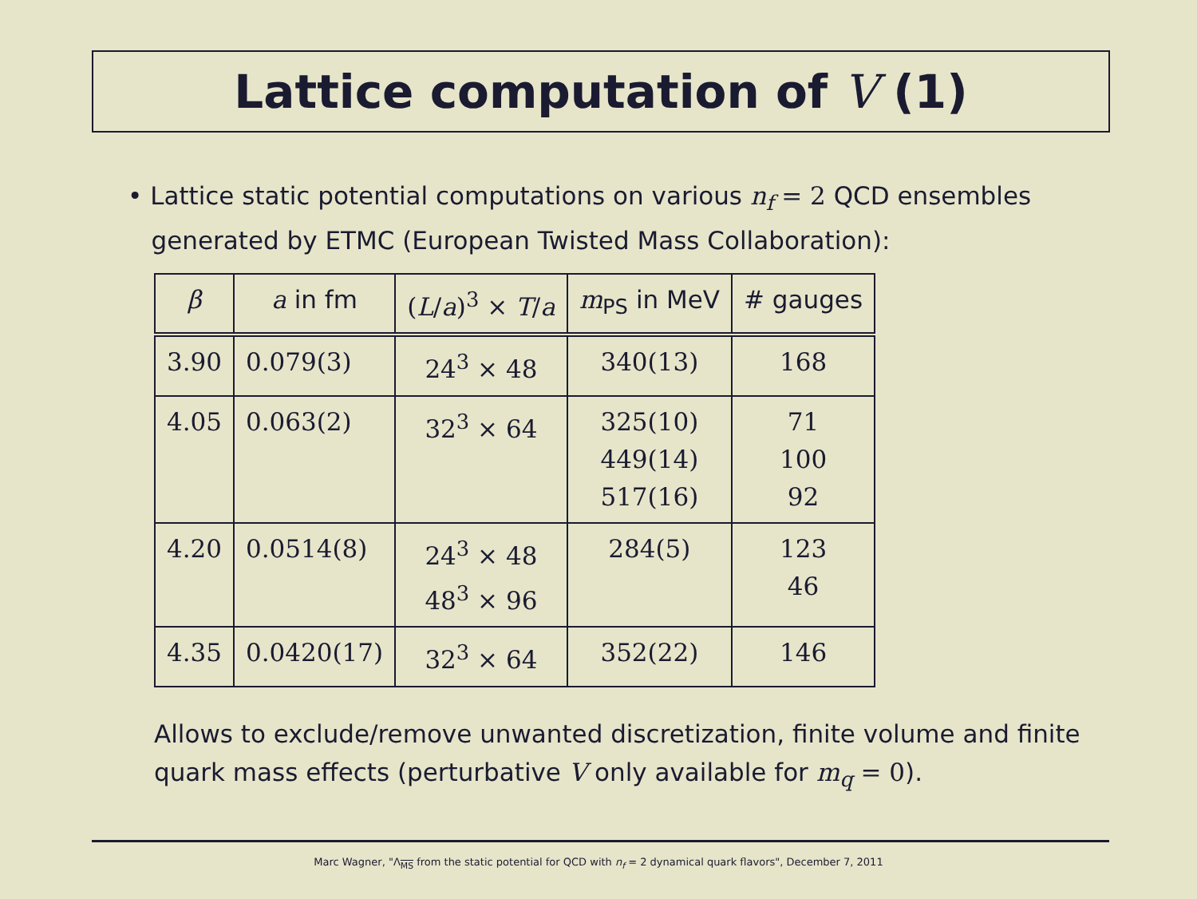Lattice computation of V (1)
• Lattice static potential computations on various n<sub>f</sub> = 2 QCD ensembles
generated by ETMC (European Twisted Mass Collaboration):
| β | a in fm | ( L / a )<sup>3</sup> × T / a | m<sub>PS</sub> in MeV | # gauges |
| --- | --- | --- | --- | --- |
| 3.90 | 0.079(3) | 24<sup>3</sup> × 48 | 340(13) | 168 |
| 4.05 | 0.063(2) | 32<sup>3</sup> × 64 | 325(10) 449(14) 517(16) | 71 100 92 |
| 4.20 | 0.0514(8) | 24<sup>3</sup> × 48 48<sup>3</sup> × 96 | 284(5) | 123 46 |
| 4.35 | 0.0420(17) | 32<sup>3</sup> × 64 | 352(22) | 146 |
Allows to exclude/remove unwanted discretization, finite volume and finite quark mass effects (perturbative V only available for m<sub>q</sub> = 0).
Marc Wagner, "Λ<sub>MS</sub> from the static potential for QCD with n<sub>f</sub> = 2 dynamical quark flavors", December 7, 2011